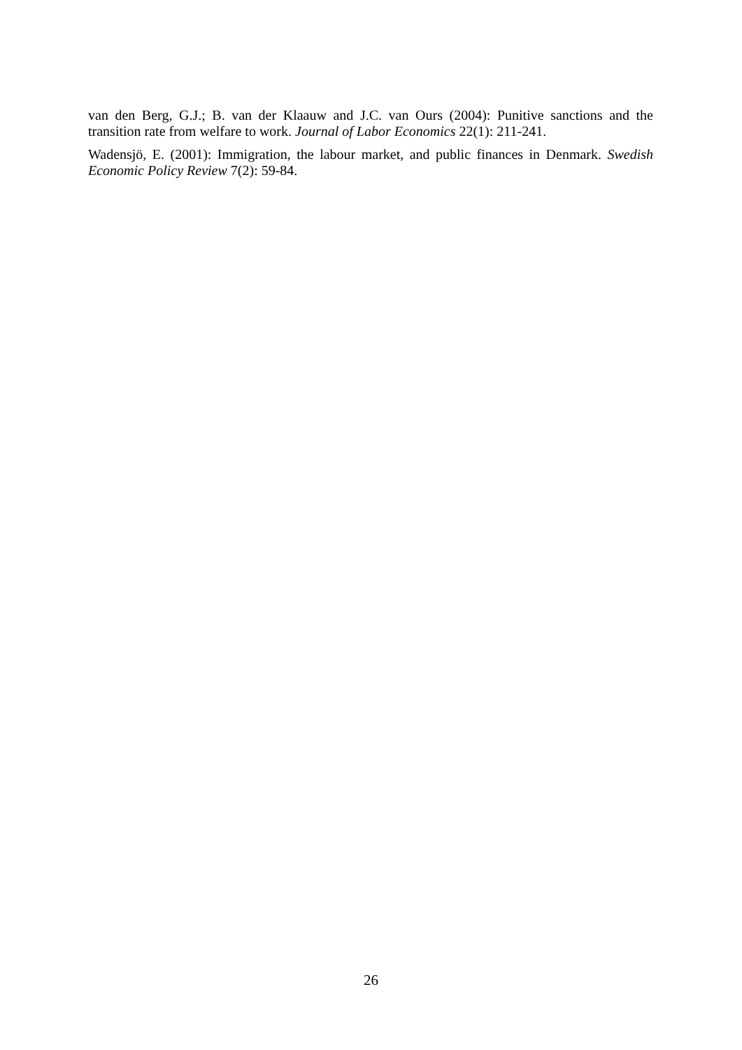van den Berg, G.J.; B. van der Klaauw and J.C. van Ours (2004): Punitive sanctions and the transition rate from welfare to work. Journal of Labor Economics 22(1): 211-241.
Wadensjö, E. (2001): Immigration, the labour market, and public finances in Denmark. Swedish Economic Policy Review 7(2): 59-84.
26